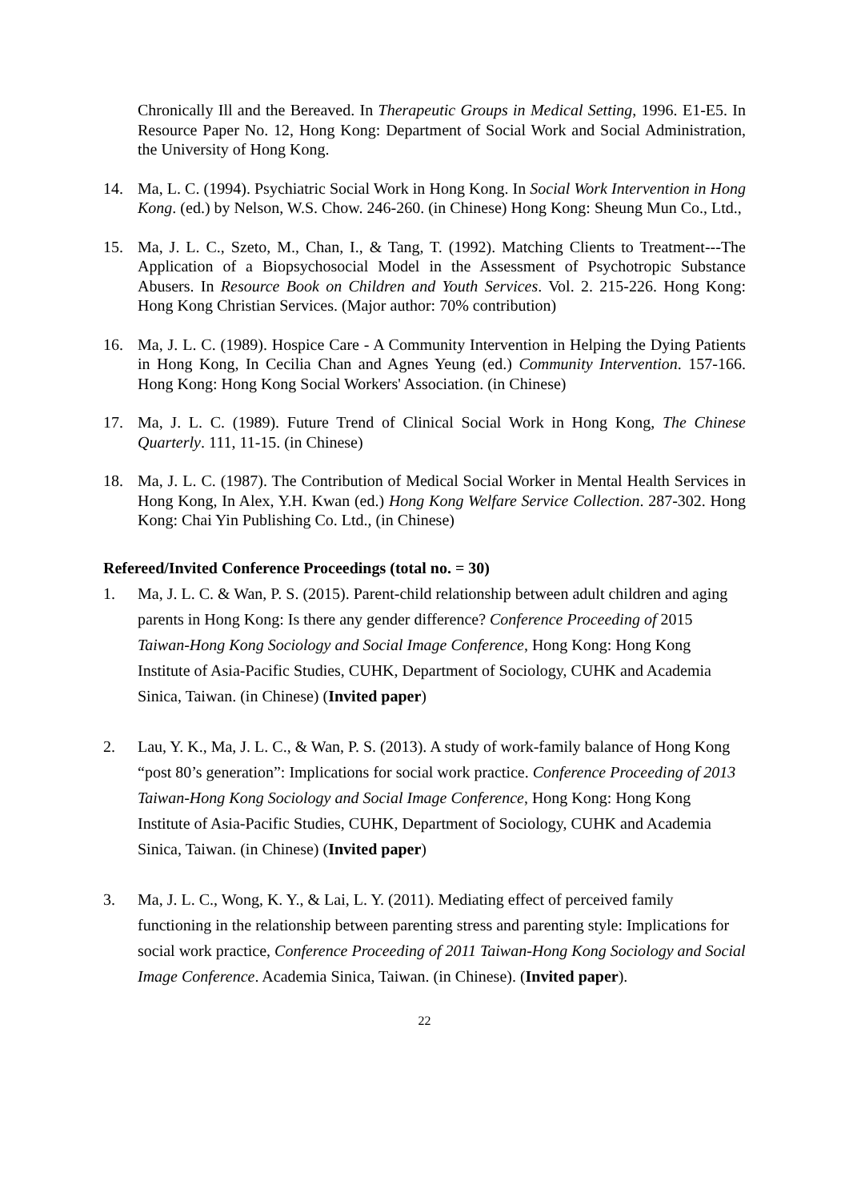Chronically Ill and the Bereaved. In Therapeutic Groups in Medical Setting, 1996. E1-E5. In Resource Paper No. 12, Hong Kong: Department of Social Work and Social Administration, the University of Hong Kong.
14. Ma, L. C. (1994). Psychiatric Social Work in Hong Kong. In Social Work Intervention in Hong Kong. (ed.) by Nelson, W.S. Chow. 246-260. (in Chinese) Hong Kong: Sheung Mun Co., Ltd.,
15. Ma, J. L. C., Szeto, M., Chan, I., & Tang, T. (1992). Matching Clients to Treatment---The Application of a Biopsychosocial Model in the Assessment of Psychotropic Substance Abusers. In Resource Book on Children and Youth Services. Vol. 2. 215-226. Hong Kong: Hong Kong Christian Services. (Major author: 70% contribution)
16. Ma, J. L. C. (1989). Hospice Care - A Community Intervention in Helping the Dying Patients in Hong Kong, In Cecilia Chan and Agnes Yeung (ed.) Community Intervention. 157-166. Hong Kong: Hong Kong Social Workers' Association. (in Chinese)
17. Ma, J. L. C. (1989). Future Trend of Clinical Social Work in Hong Kong, The Chinese Quarterly. 111, 11-15. (in Chinese)
18. Ma, J. L. C. (1987). The Contribution of Medical Social Worker in Mental Health Services in Hong Kong, In Alex, Y.H. Kwan (ed.) Hong Kong Welfare Service Collection. 287-302. Hong Kong: Chai Yin Publishing Co. Ltd., (in Chinese)
Refereed/Invited Conference Proceedings (total no. = 30)
1. Ma, J. L. C. & Wan, P. S. (2015). Parent-child relationship between adult children and aging parents in Hong Kong: Is there any gender difference? Conference Proceeding of 2015 Taiwan-Hong Kong Sociology and Social Image Conference, Hong Kong: Hong Kong Institute of Asia-Pacific Studies, CUHK, Department of Sociology, CUHK and Academia Sinica, Taiwan. (in Chinese) (Invited paper)
2. Lau, Y. K., Ma, J. L. C., & Wan, P. S. (2013). A study of work-family balance of Hong Kong “post 80’s generation”: Implications for social work practice. Conference Proceeding of 2013 Taiwan-Hong Kong Sociology and Social Image Conference, Hong Kong: Hong Kong Institute of Asia-Pacific Studies, CUHK, Department of Sociology, CUHK and Academia Sinica, Taiwan. (in Chinese) (Invited paper)
3. Ma, J. L. C., Wong, K. Y., & Lai, L. Y. (2011). Mediating effect of perceived family functioning in the relationship between parenting stress and parenting style: Implications for social work practice, Conference Proceeding of 2011 Taiwan-Hong Kong Sociology and Social Image Conference. Academia Sinica, Taiwan. (in Chinese). (Invited paper).
22